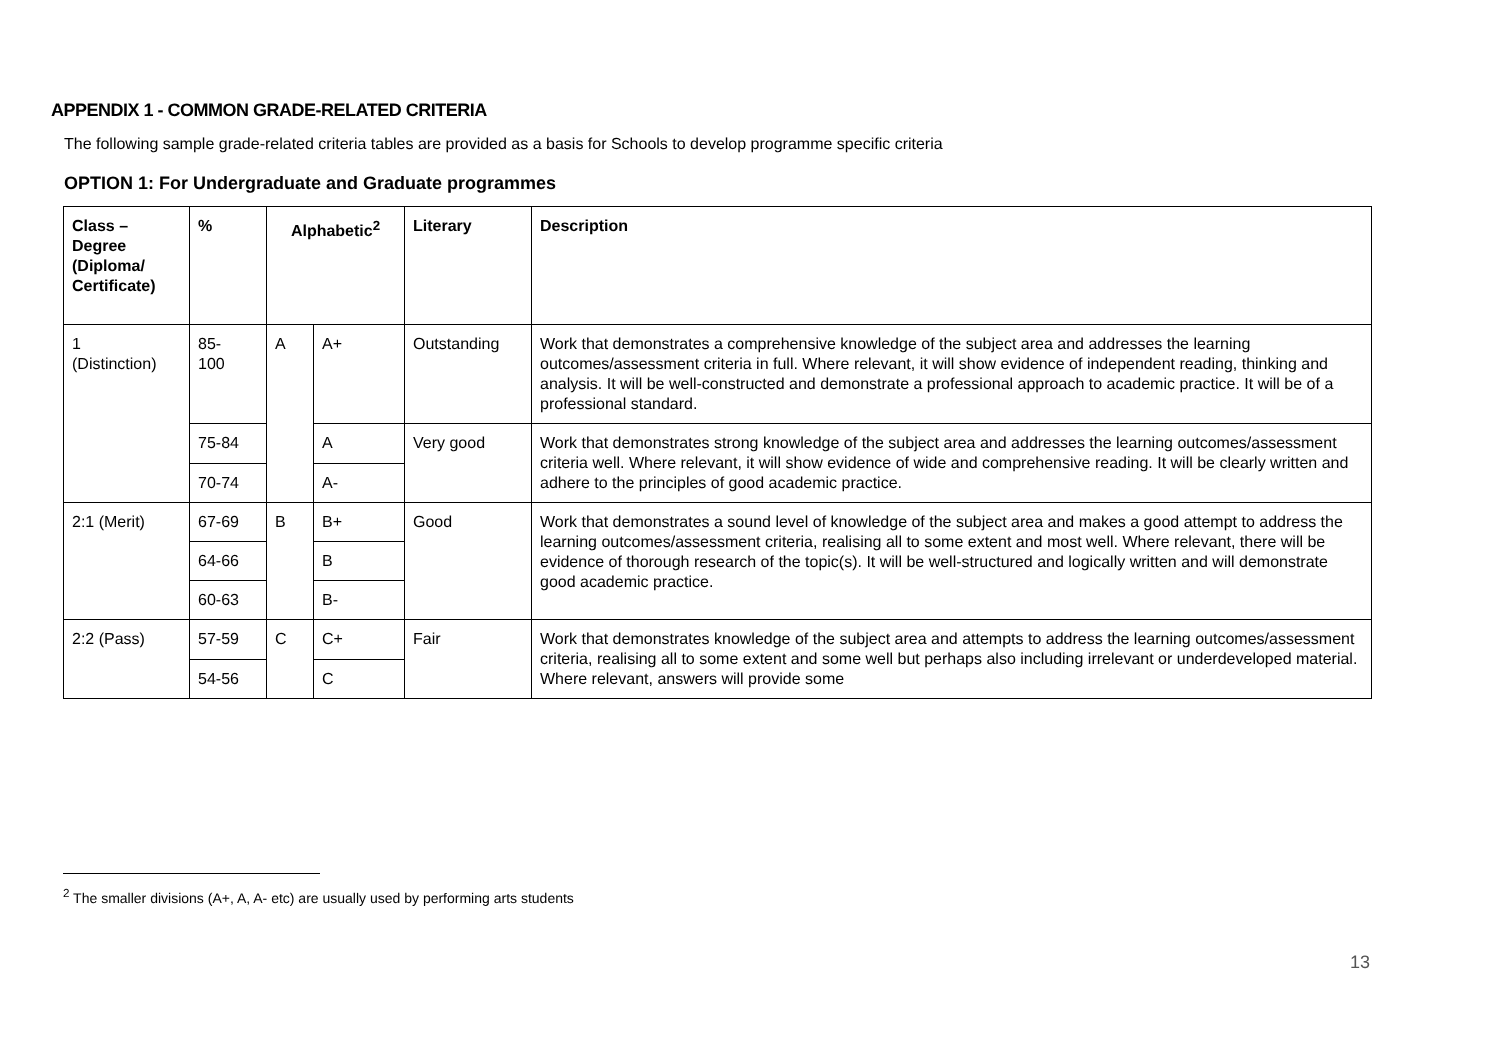APPENDIX 1 - COMMON GRADE-RELATED CRITERIA
The following sample grade-related criteria tables are provided as a basis for Schools to develop programme specific criteria
OPTION 1: For Undergraduate and Graduate programmes
| Class – Degree (Diploma/ Certificate) | % | Alphabetic<sup>2</sup> | | Literary | Description |
| --- | --- | --- | --- | --- | --- |
| 1 (Distinction) | 85- 100 | A | A+ | Outstanding | Work that demonstrates a comprehensive knowledge of the subject area and addresses the learning outcomes/assessment criteria in full. Where relevant, it will show evidence of independent reading, thinking and analysis. It will be well-constructed and demonstrate a professional approach to academic practice. It will be of a professional standard. |
| | 75-84 | | A | Very good | Work that demonstrates strong knowledge of the subject area and addresses the learning outcomes/assessment criteria well. Where relevant, it will show evidence of wide and comprehensive reading. It will be clearly written and adhere to the principles of good academic practice. |
| | 70-74 | | A- | | |
| 2:1 (Merit) | 67-69 | B | B+ | Good | Work that demonstrates a sound level of knowledge of the subject area and makes a good attempt to address the learning outcomes/assessment criteria, realising all to some extent and most well. Where relevant, there will be evidence of thorough research of the topic(s). It will be well-structured and logically written and will demonstrate good academic practice. |
| | 64-66 | | B | | |
| | 60-63 | | B- | | |
| 2:2 (Pass) | 57-59 | C | C+ | Fair | Work that demonstrates knowledge of the subject area and attempts to address the learning outcomes/assessment criteria, realising all to some extent and some well but perhaps also including irrelevant or underdeveloped material. Where relevant, answers will provide some |
| | 54-56 | | C | | |
<sup>2</sup> The smaller divisions (A+, A, A- etc) are usually used by performing arts students
13